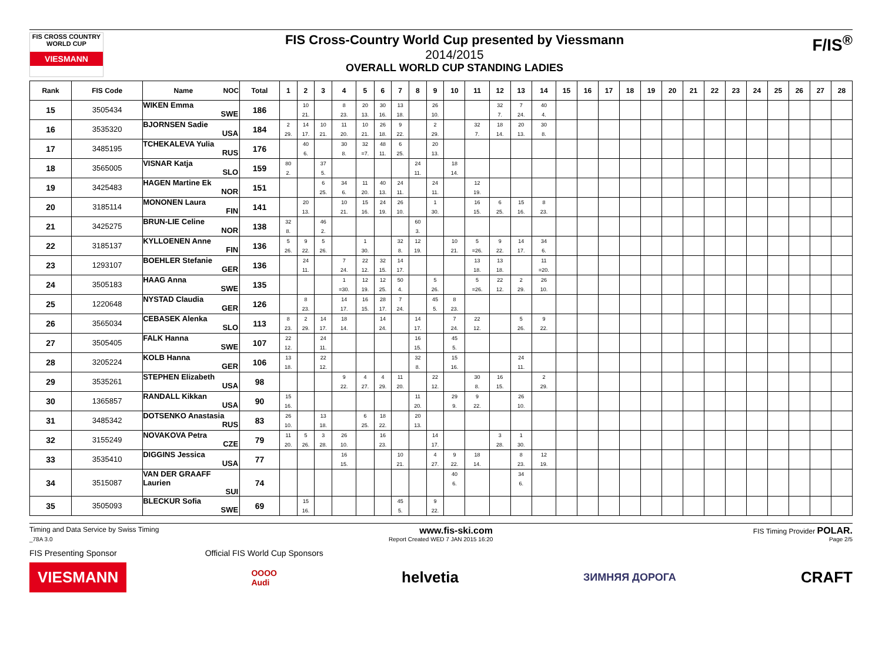FIS CROSS COUNTRY WORLD CUP
VIESMANN
FIS Cross-Country World Cup presented by Viessmann
2014/2015
OVERALL WORLD CUP STANDING LADIES
F/IS<sup>®</sup>
| Rank | FIS Code | Name NOC | Total | 1 | 2 | 3 | 4 | 5 | 6 | 7 | 8 | 9 | 10 | 11 | 12 | 13 | 14 | 15 | 16 | 17 | 18 | 19 | 20 | 21 | 22 | 23 | 24 | 25 | 26 | 27 | 28 |
| --- | --- | --- | --- | --- | --- | --- | --- | --- | --- | --- | --- | --- | --- | --- | --- | --- | --- | --- | --- | --- | --- | --- | --- | --- | --- | --- | --- | --- | --- | --- | --- |
| 15 | 3505434 | WIKEN Emma SWE | 186 | | 10 21. | | 8 23. | 20 13. | 30 16. | 13 18. | | 26 10. | | | 32 7. | 7 24. | 40 4. | | | | | | | | | | | | | | |
| 16 | 3535320 | BJORNSEN Sadie USA | 184 | 2 29. | 14 17. | 10 21. | 11 20. | 10 21. | 26 18. | 9 22. | | 2 29. | | 32 7. | 18 14. | 20 13. | 30 8. | | | | | | | | | | | | | | |
| 17 | 3485195 | TCHEKALEVA Yulia RUS | 176 | | 40 6. | | 30 8. | 32 =7. | 48 11. | 6 25. | | 20 13. | | | | | | | | | | | | | | | | | | | |
| 18 | 3565005 | VISNAR Katja SLO | 159 | 80 2. | | 37 5. | | | | | 24 11. | | 18 14. | | | | | | | | | | | | | | | | | | |
| 19 | 3425483 | HAGEN Martine Ek NOR | 151 | | | 6 25. | 34 6. | 11 20. | 40 13. | 24 11. | | 24 11. | | 12 19. | | | | | | | | | | | | | | | | | |
| 20 | 3185114 | MONONEN Laura FIN | 141 | | 20 13. | | 10 21. | 15 16. | 24 19. | 26 10. | | 1 30. | | 16 15. | 6 25. | 15 16. | 8 23. | | | | | | | | | | | | | | |
| 21 | 3425275 | BRUN-LIE Celine NOR | 138 | 32 8. | | 46 2. | | | | | 60 3. | | | | | | | | | | | | | | | | | | | | |
| 22 | 3185137 | KYLLOENEN Anne FIN | 136 | 5 26. | 9 22. | 5 26. | | 1 30. | | 32 8. | 12 19. | | 10 21. | 5 =26. | 9 22. | 14 17. | 34 6. | | | | | | | | | | | | | | |
| 23 | 1293107 | BOEHLER Stefanie GER | 136 | | 24 11. | | 7 24. | 22 12. | 32 15. | 14 17. | | | | 13 18. | 13 18. | | 11 =20. | | | | | | | | | | | | | | |
| 24 | 3505183 | HAAG Anna SWE | 135 | | | | 1 =30. | 12 19. | 12 25. | 50 4. | | 5 26. | | 5 =26. | 22 12. | 2 29. | 26 10. | | | | | | | | | | | | | | |
| 25 | 1220648 | NYSTAD Claudia GER | 126 | | 8 23. | | 14 17. | 16 15. | 28 17. | 7 24. | | 45 5. | 8 23. | | | | | | | | | | | | | | | | | | |
| 26 | 3565034 | CEBASEK Alenka SLO | 113 | 8 23. | 2 29. | 14 17. | 18 14. | | 14 24. | | 14 17. | | 7 24. | 22 12. | | 5 26. | 9 22. | | | | | | | | | | | | | | |
| 27 | 3505405 | FALK Hanna SWE | 107 | 22 12. | | 24 11. | | | | | 16 15. | | 45 5. | | | | | | | | | | | | | | | | | | |
| 28 | 3205224 | KOLB Hanna GER | 106 | 13 18. | | 22 12. | | | | | 32 8. | | 15 16. | | | 24 11. | | | | | | | | | | | | | | | |
| 29 | 3535261 | STEPHEN Elizabeth USA | 98 | | | | 9 22. | 4 27. | 4 29. | 11 20. | | 22 12. | | 30 8. | 16 15. | | 2 29. | | | | | | | | | | | | | | |
| 30 | 1365857 | RANDALL Kikkan USA | 90 | 15 16. | | | | | | | 11 20. | | 29 9. | 9 22. | | 26 10. | | | | | | | | | | | | | | | |
| 31 | 3485342 | DOTSENKO Anastasia RUS | 83 | 26 10. | | 13 18. | | 6 25. | 18 22. | | 20 13. | | | | | | | | | | | | | | | | | | | | |
| 32 | 3155249 | NOVAKOVA Petra CZE | 79 | 11 20. | 5 26. | 3 28. | 26 10. | | 16 23. | | | 14 17. | | | 3 28. | 1 30. | | | | | | | | | | | | | | | |
| 33 | 3535410 | DIGGINS Jessica USA | 77 | | | | 16 15. | | | 10 21. | | 4 27. | 9 22. | 18 14. | | 8 23. | 12 19. | | | | | | | | | | | | | | |
| 34 | 3515087 | VAN DER GRAAFF Laurien SUI | 74 | | | | | | | | | | 40 6. | | | 34 6. | | | | | | | | | | | | | | | |
| 35 | 3505093 | BLECKUR Sofia SWE | 69 | | 15 16. | | | | | 45 5. | | 9 22. | | | | | | | | | | | | | | | | | | | |
Timing and Data Service by Swiss Timing www.fis-ski.com FIS Timing Provider POLAR.
_78A 3.0 Report Created WED 7 JAN 2015 16:20 Page 2/5
FIS Presenting Sponsor Official FIS World Cup Sponsors
VIESMANN OOOO
Audi helvetia ЗИМНЯЯ ДОРОГА CRAFT